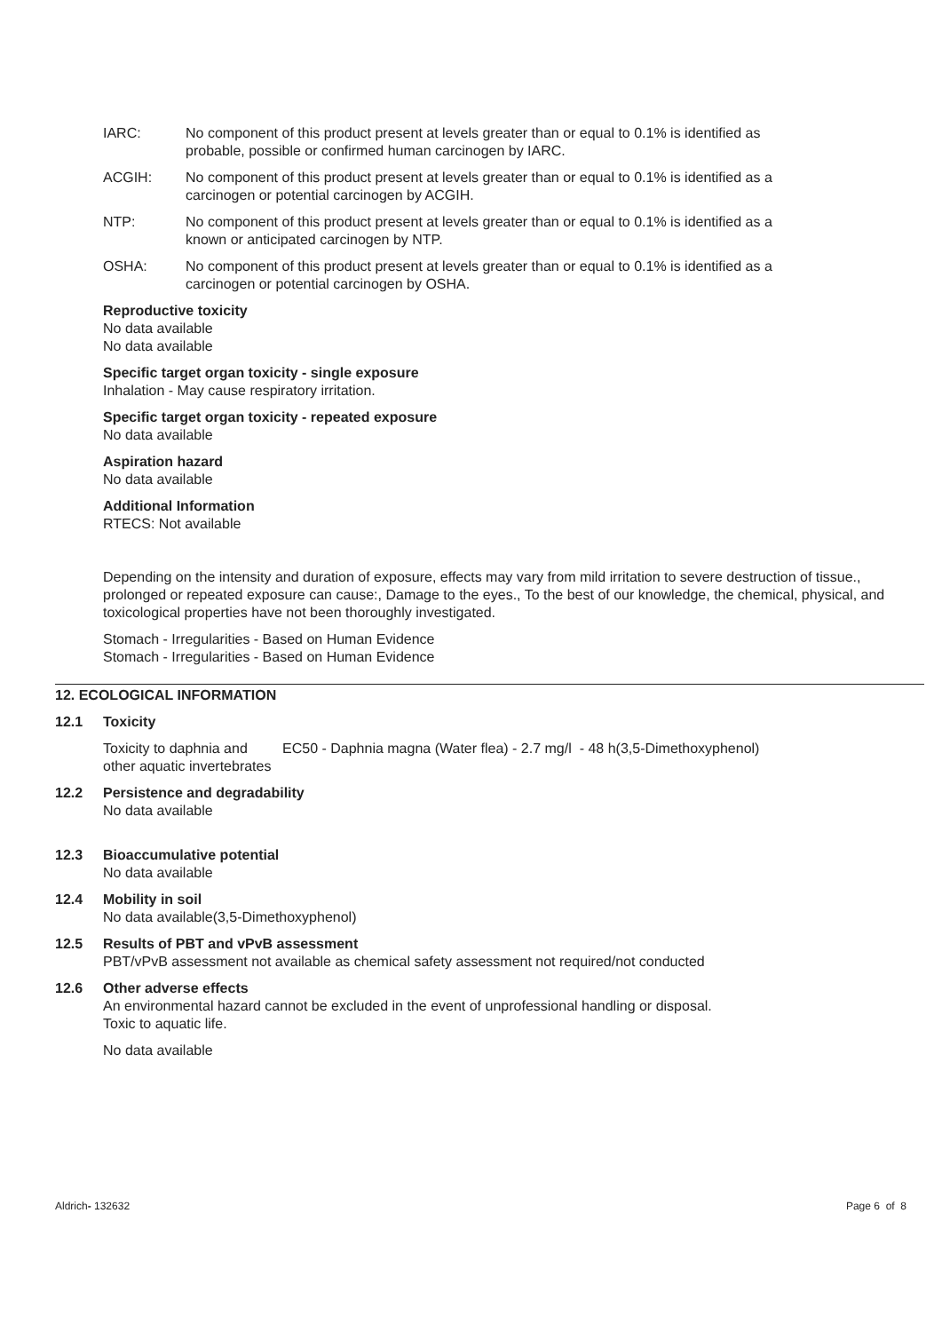| IARC: | No component of this product present at levels greater than or equal to 0.1% is identified as probable, possible or confirmed human carcinogen by IARC. |
| ACGIH: | No component of this product present at levels greater than or equal to 0.1% is identified as a carcinogen or potential carcinogen by ACGIH. |
| NTP: | No component of this product present at levels greater than or equal to 0.1% is identified as a known or anticipated carcinogen by NTP. |
| OSHA: | No component of this product present at levels greater than or equal to 0.1% is identified as a carcinogen or potential carcinogen by OSHA. |
Reproductive toxicity
No data available
No data available
Specific target organ toxicity - single exposure
Inhalation - May cause respiratory irritation.
Specific target organ toxicity - repeated exposure
No data available
Aspiration hazard
No data available
Additional Information
RTECS: Not available
Depending on the intensity and duration of exposure, effects may vary from mild irritation to severe destruction of tissue., prolonged or repeated exposure can cause:, Damage to the eyes., To the best of our knowledge, the chemical, physical, and toxicological properties have not been thoroughly investigated.
Stomach - Irregularities - Based on Human Evidence
Stomach - Irregularities - Based on Human Evidence
12. ECOLOGICAL INFORMATION
12.1 Toxicity
| Toxicity to daphnia and other aquatic invertebrates | EC50 - Daphnia magna (Water flea) - 2.7 mg/l - 48 h(3,5-Dimethoxyphenol) |
12.2 Persistence and degradability
No data available
12.3 Bioaccumulative potential
No data available
12.4 Mobility in soil
No data available(3,5-Dimethoxyphenol)
12.5 Results of PBT and vPvB assessment
PBT/vPvB assessment not available as chemical safety assessment not required/not conducted
12.6 Other adverse effects
An environmental hazard cannot be excluded in the event of unprofessional handling or disposal.
Toxic to aquatic life.
No data available
Aldrich- 132632 Page 6 of 8